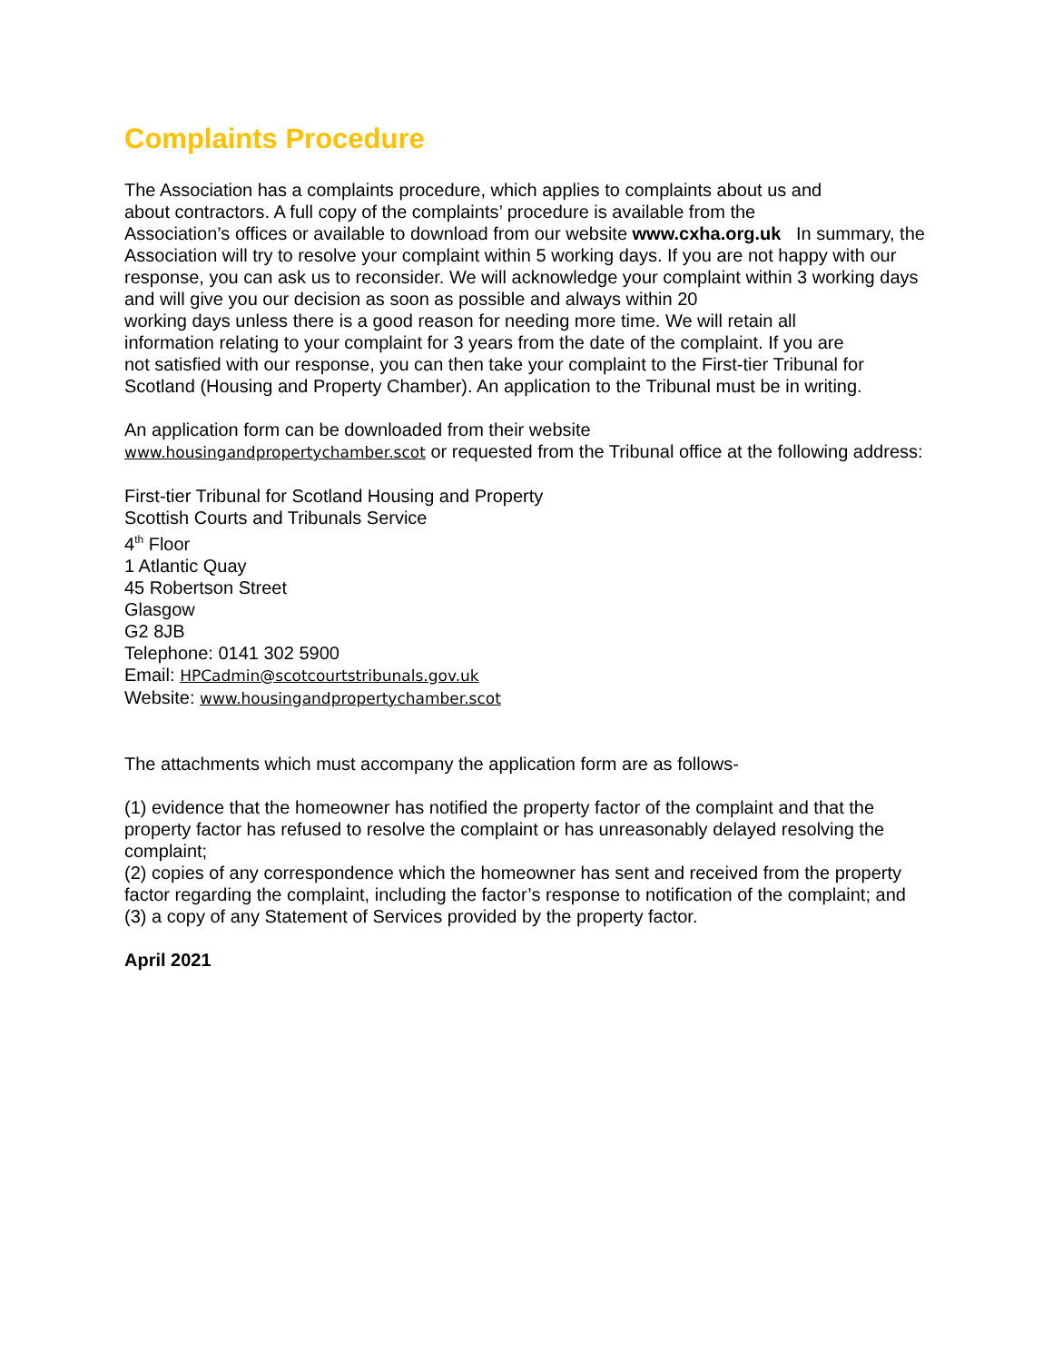Complaints Procedure
The Association has a complaints procedure, which applies to complaints about us and
about contractors. A full copy of the complaints’ procedure is available from the
Association’s offices or available to download from our website www.cxha.org.uk In summary, the Association will try to resolve your complaint within 5 working days. If you are not happy with our response, you can ask us to reconsider. We will acknowledge your complaint within 3 working days and will give you our decision as soon as possible and always within 20
working days unless there is a good reason for needing more time. We will retain all
information relating to your complaint for 3 years from the date of the complaint. If you are
not satisfied with our response, you can then take your complaint to the First-tier Tribunal for Scotland (Housing and Property Chamber). An application to the Tribunal must be in writing.
An application form can be downloaded from their website
www.housingandpropertychamber.scot or requested from the Tribunal office at the following address:
First-tier Tribunal for Scotland Housing and Property
Scottish Courts and Tribunals Service
4<sup>th</sup> Floor
1 Atlantic Quay
45 Robertson Street
Glasgow
G2 8JB
Telephone: 0141 302 5900
Email: HPCadmin@scotcourtstribunals.gov.uk
Website: www.housingandpropertychamber.scot
The attachments which must accompany the application form are as follows-
(1) evidence that the homeowner has notified the property factor of the complaint and that the property factor has refused to resolve the complaint or has unreasonably delayed resolving the complaint;
(2) copies of any correspondence which the homeowner has sent and received from the property factor regarding the complaint, including the factor’s response to notification of the complaint; and
(3) a copy of any Statement of Services provided by the property factor.
April 2021